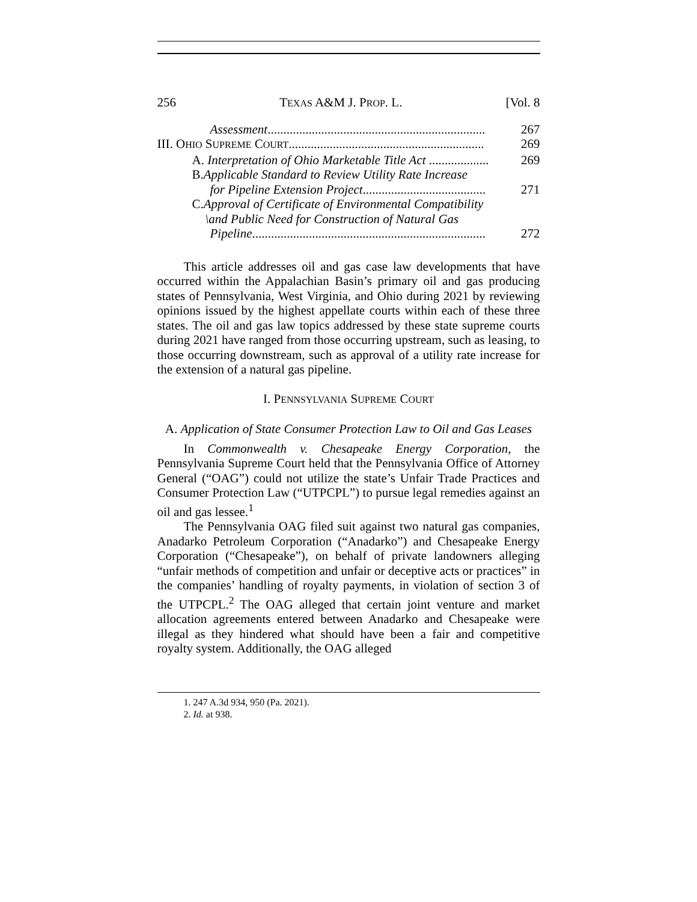256 TEXAS A&M J. PROP. L. [Vol. 8
Assessment..................................................................... 267
III. OHIO SUPREME COURT.............................................................. 269
A. Interpretation of Ohio Marketable Title Act ................... 269
B. Applicable Standard to Review Utility Rate Increase
for Pipeline Extension Project....................................... 271
C. Approval of Certificate of Environmental Compatibility
\and Public Need for Construction of Natural Gas
Pipeline.......................................................................... 272
This article addresses oil and gas case law developments that have occurred within the Appalachian Basin’s primary oil and gas producing states of Pennsylvania, West Virginia, and Ohio during 2021 by reviewing opinions issued by the highest appellate courts within each of these three states. The oil and gas law topics addressed by these state supreme courts during 2021 have ranged from those occurring upstream, such as leasing, to those occurring downstream, such as approval of a utility rate increase for the extension of a natural gas pipeline.
I. PENNSYLVANIA SUPREME COURT
A. Application of State Consumer Protection Law to Oil and Gas Leases
In Commonwealth v. Chesapeake Energy Corporation, the Pennsylvania Supreme Court held that the Pennsylvania Office of Attorney General (“OAG”) could not utilize the state’s Unfair Trade Practices and Consumer Protection Law (“UTPCPL”) to pursue legal remedies against an oil and gas lessee.<sup>1</sup>
The Pennsylvania OAG filed suit against two natural gas companies, Anadarko Petroleum Corporation (“Anadarko”) and Chesapeake Energy Corporation (“Chesapeake”), on behalf of private landowners alleging “unfair methods of competition and unfair or deceptive acts or practices” in the companies’ handling of royalty payments, in violation of section 3 of the UTPCPL.<sup>2</sup> The OAG alleged that certain joint venture and market allocation agreements entered between Anadarko and Chesapeake were illegal as they hindered what should have been a fair and competitive royalty system. Additionally, the OAG alleged
1. 247 A.3d 934, 950 (Pa. 2021).
2. Id. at 938.